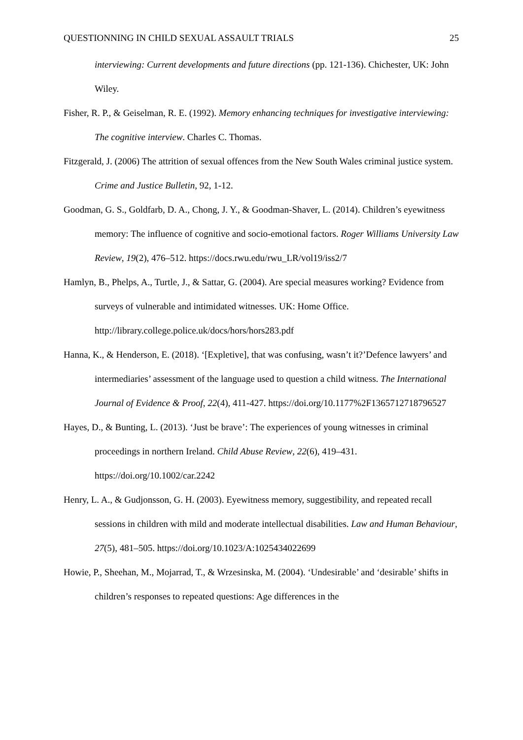QUESTIONNING IN CHILD SEXUAL ASSAULT TRIALS 25
interviewing: Current developments and future directions (pp. 121-136). Chichester, UK: John Wiley.
Fisher, R. P., & Geiselman, R. E. (1992). Memory enhancing techniques for investigative interviewing: The cognitive interview. Charles C. Thomas.
Fitzgerald, J. (2006) The attrition of sexual offences from the New South Wales criminal justice system. Crime and Justice Bulletin, 92, 1-12.
Goodman, G. S., Goldfarb, D. A., Chong, J. Y., & Goodman-Shaver, L. (2014). Children’s eyewitness memory: The influence of cognitive and socio-emotional factors. Roger Williams University Law Review, 19(2), 476–512. https://docs.rwu.edu/rwu_LR/vol19/iss2/7
Hamlyn, B., Phelps, A., Turtle, J., & Sattar, G. (2004). Are special measures working? Evidence from surveys of vulnerable and intimidated witnesses. UK: Home Office. http://library.college.police.uk/docs/hors/hors283.pdf
Hanna, K., & Henderson, E. (2018). ‘[Expletive], that was confusing, wasn’t it?’Defence lawyers’ and intermediaries’ assessment of the language used to question a child witness. The International Journal of Evidence & Proof, 22(4), 411-427. https://doi.org/10.1177%2F1365712718796527
Hayes, D., & Bunting, L. (2013). ‘Just be brave’: The experiences of young witnesses in criminal proceedings in northern Ireland. Child Abuse Review, 22(6), 419–431. https://doi.org/10.1002/car.2242
Henry, L. A., & Gudjonsson, G. H. (2003). Eyewitness memory, suggestibility, and repeated recall sessions in children with mild and moderate intellectual disabilities. Law and Human Behaviour, 27(5), 481–505. https://doi.org/10.1023/A:1025434022699
Howie, P., Sheehan, M., Mojarrad, T., & Wrzesinska, M. (2004). ‘Undesirable’ and ‘desirable’ shifts in children’s responses to repeated questions: Age differences in the